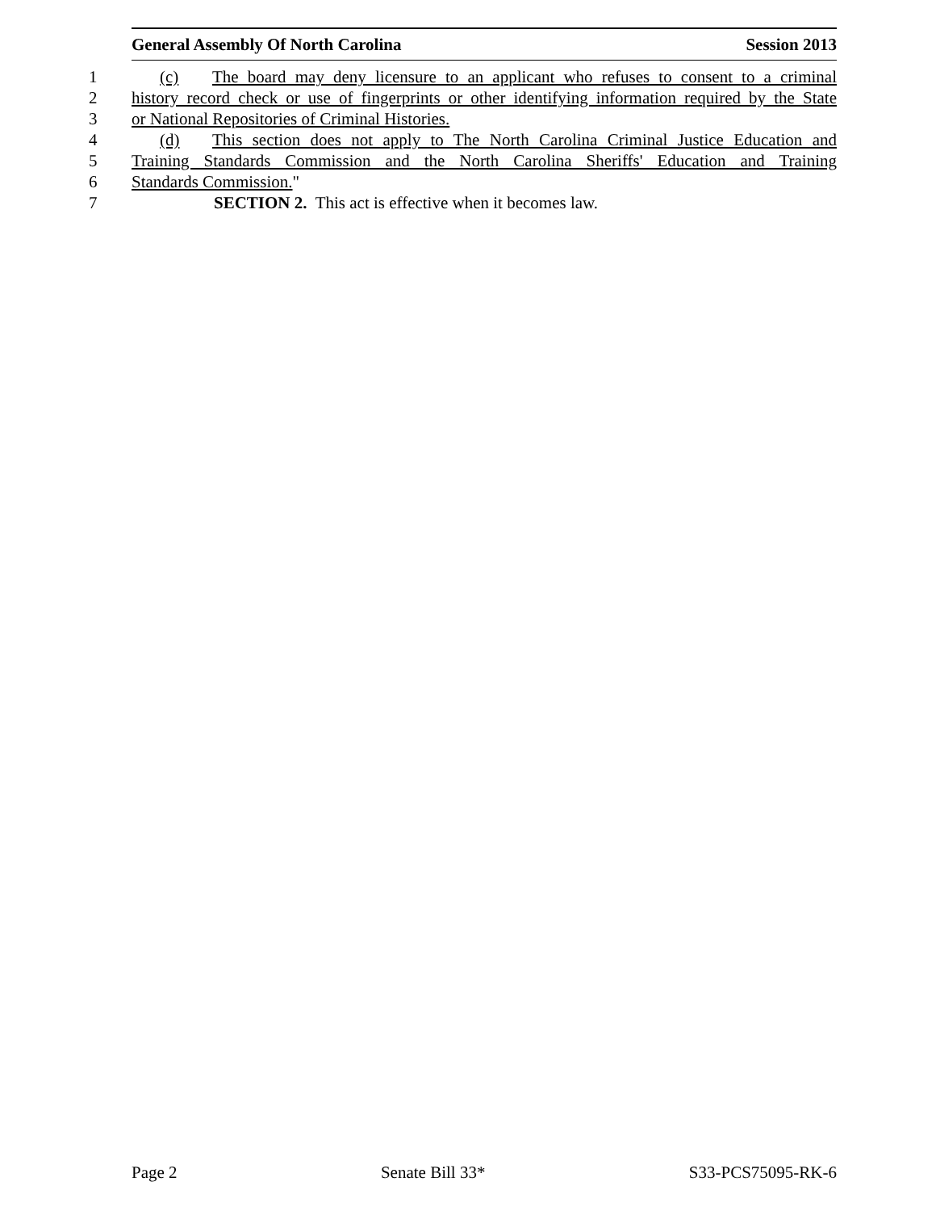General Assembly Of North Carolina Session 2013
1 (c) The board may deny licensure to an applicant who refuses to consent to a criminal
2 history record check or use of fingerprints or other identifying information required by the State
3 or National Repositories of Criminal Histories.
4 (d) This section does not apply to The North Carolina Criminal Justice Education and
5 Training Standards Commission and the North Carolina Sheriffs' Education and Training
6 Standards Commission."
7 SECTION 2. This act is effective when it becomes law.
Page 2 Senate Bill 33* S33-PCS75095-RK-6